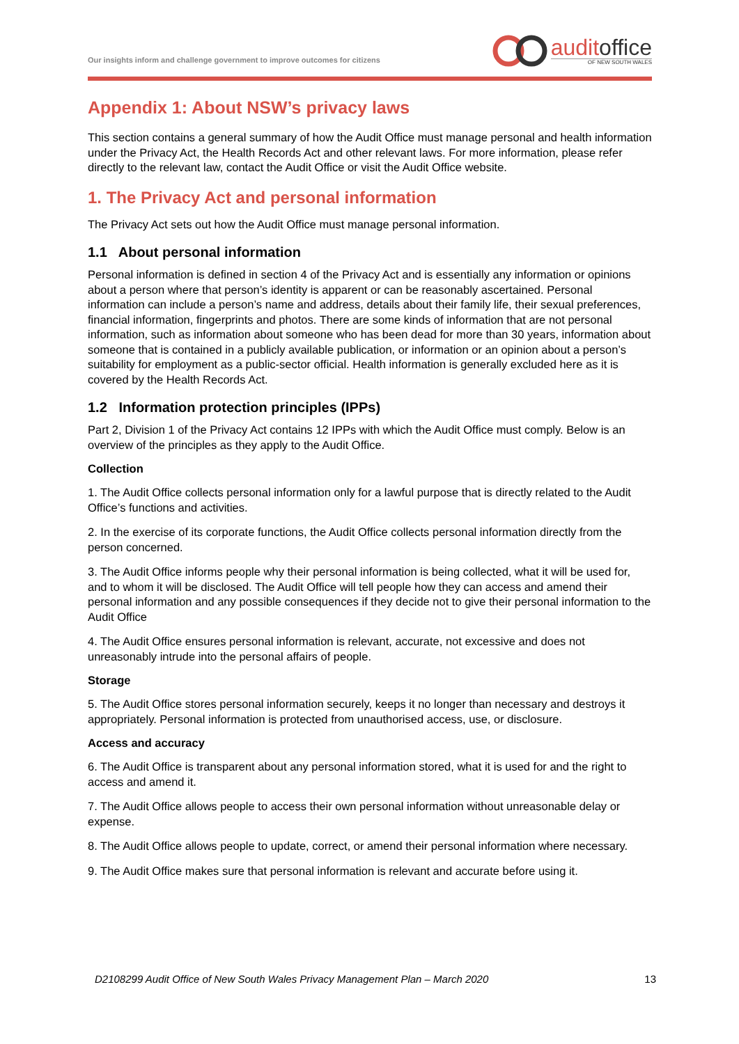Our insights inform and challenge government to improve outcomes for citizens
auditoffice
OF NEW SOUTH WALES
Appendix 1: About NSW’s privacy laws
This section contains a general summary of how the Audit Office must manage personal and health information under the Privacy Act, the Health Records Act and other relevant laws. For more information, please refer directly to the relevant law, contact the Audit Office or visit the Audit Office website.
1. The Privacy Act and personal information
The Privacy Act sets out how the Audit Office must manage personal information.
1.1 About personal information
Personal information is defined in section 4 of the Privacy Act and is essentially any information or opinions about a person where that person’s identity is apparent or can be reasonably ascertained. Personal information can include a person’s name and address, details about their family life, their sexual preferences, financial information, fingerprints and photos. There are some kinds of information that are not personal information, such as information about someone who has been dead for more than 30 years, information about someone that is contained in a publicly available publication, or information or an opinion about a person’s suitability for employment as a public-sector official. Health information is generally excluded here as it is covered by the Health Records Act.
1.2 Information protection principles (IPPs)
Part 2, Division 1 of the Privacy Act contains 12 IPPs with which the Audit Office must comply. Below is an overview of the principles as they apply to the Audit Office.
Collection
1. The Audit Office collects personal information only for a lawful purpose that is directly related to the Audit Office’s functions and activities.
2. In the exercise of its corporate functions, the Audit Office collects personal information directly from the person concerned.
3. The Audit Office informs people why their personal information is being collected, what it will be used for, and to whom it will be disclosed. The Audit Office will tell people how they can access and amend their personal information and any possible consequences if they decide not to give their personal information to the Audit Office
4. The Audit Office ensures personal information is relevant, accurate, not excessive and does not unreasonably intrude into the personal affairs of people.
Storage
5. The Audit Office stores personal information securely, keeps it no longer than necessary and destroys it appropriately. Personal information is protected from unauthorised access, use, or disclosure.
Access and accuracy
6. The Audit Office is transparent about any personal information stored, what it is used for and the right to access and amend it.
7. The Audit Office allows people to access their own personal information without unreasonable delay or expense.
8. The Audit Office allows people to update, correct, or amend their personal information where necessary.
9. The Audit Office makes sure that personal information is relevant and accurate before using it.
D2108299 Audit Office of New South Wales Privacy Management Plan – March 2020 13